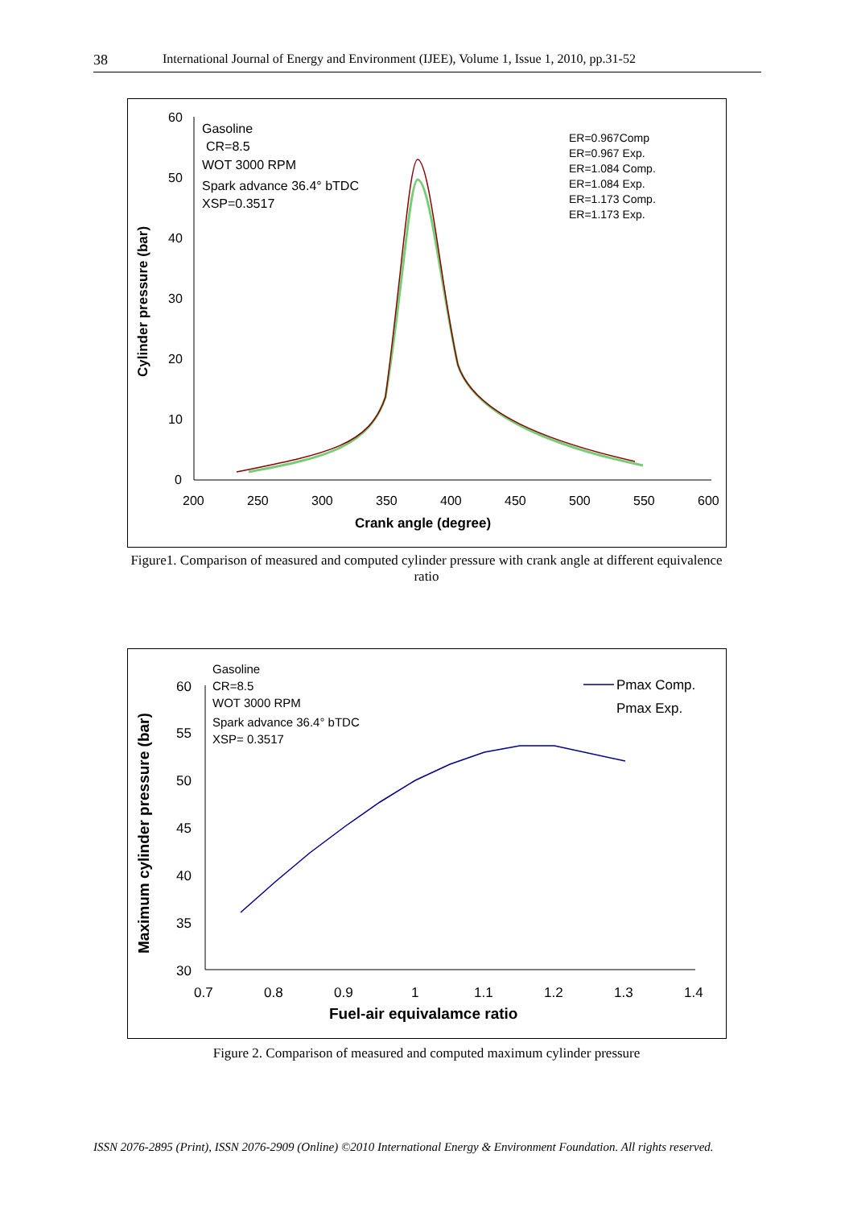38 International Journal of Energy and Environment (IJEE), Volume 1, Issue 1, 2010, pp.31-52
60
50
40
30
20
10
0
200
250
300
350
400
450
500
550
600
Crank angle (degree)
Cylinder pressure (bar)
Gasoline
CR=8.5
WOT 3000 RPM
Spark advance 36.4° bTDC
XSP=0.3517
ER=0.967Comp
ER=0.967 Exp.
ER=1.084 Comp.
ER=1.084 Exp.
ER=1.173 Comp.
ER=1.173 Exp.
Figure1. Comparison of measured and computed cylinder pressure with crank angle at different equivalence ratio
60
55
50
45
40
35
30
0.7
0.8
0.9
1
1.1
1.2
1.3
1.4
Fuel-air equivalamce ratio
Maximum cylinder pressure (bar)
Gasoline
CR=8.5
WOT 3000 RPM
Spark advance 36.4° bTDC
XSP= 0.3517
Pmax Comp.
Pmax Exp.
Figure 2. Comparison of measured and computed maximum cylinder pressure
ISSN 2076-2895 (Print), ISSN 2076-2909 (Online) ©2010 International Energy & Environment Foundation. All rights reserved.